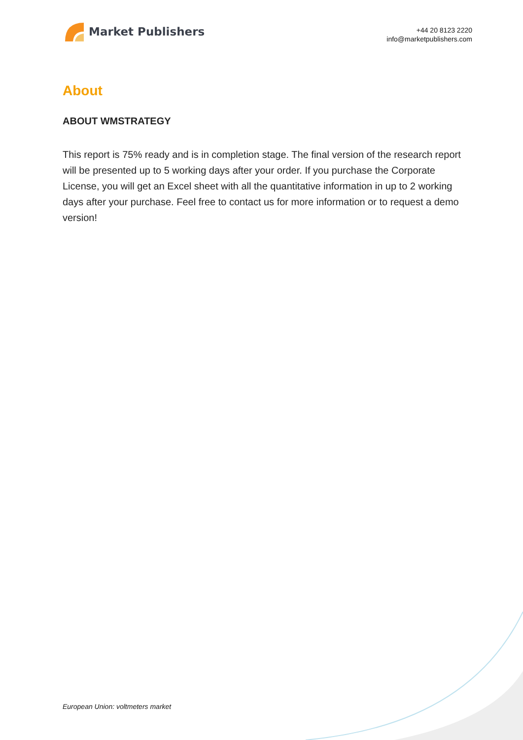Market Publishers
+44 20 8123 2220
info@marketpublishers.com
About
ABOUT WMSTRATEGY
This report is 75% ready and is in completion stage. The final version of the research report will be presented up to 5 working days after your order. If you purchase the Corporate License, you will get an Excel sheet with all the quantitative information in up to 2 working days after your purchase. Feel free to contact us for more information or to request a demo version!
European Union: voltmeters market